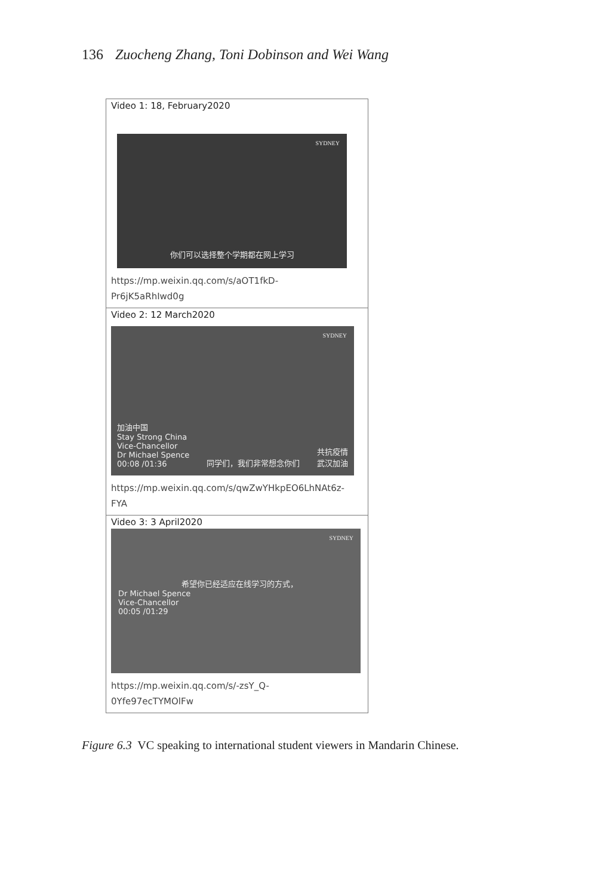136 Zuocheng Zhang, Toni Dobinson and Wei Wang
| Video 1: 18, February2020 SYDNEY 你们可以选择整个学期都在网上学习 https://mp.weixin.qq.com/s/aOT1fkD- Pr6jK5aRhIwd0g |
| Video 2: 12 March2020 SYDNEY 加油中国 Stay Strong China Vice-Chancellor Dr Michael Spence 00:08 /01:36 同学们，我们非常想念你们 共抗疫情 武汉加油 https://mp.weixin.qq.com/s/qwZwYHkpEO6LhNAt6z- FYA |
| Video 3: 3 April2020 SYDNEY 希望你已经适应在线学习的方式， Dr Michael Spence Vice-Chancellor 00:05 /01:29 https://mp.weixin.qq.com/s/-zsY_Q- 0Yfe97ecTYMOlFw |
Figure 6.3 VC speaking to international student viewers in Mandarin Chinese.